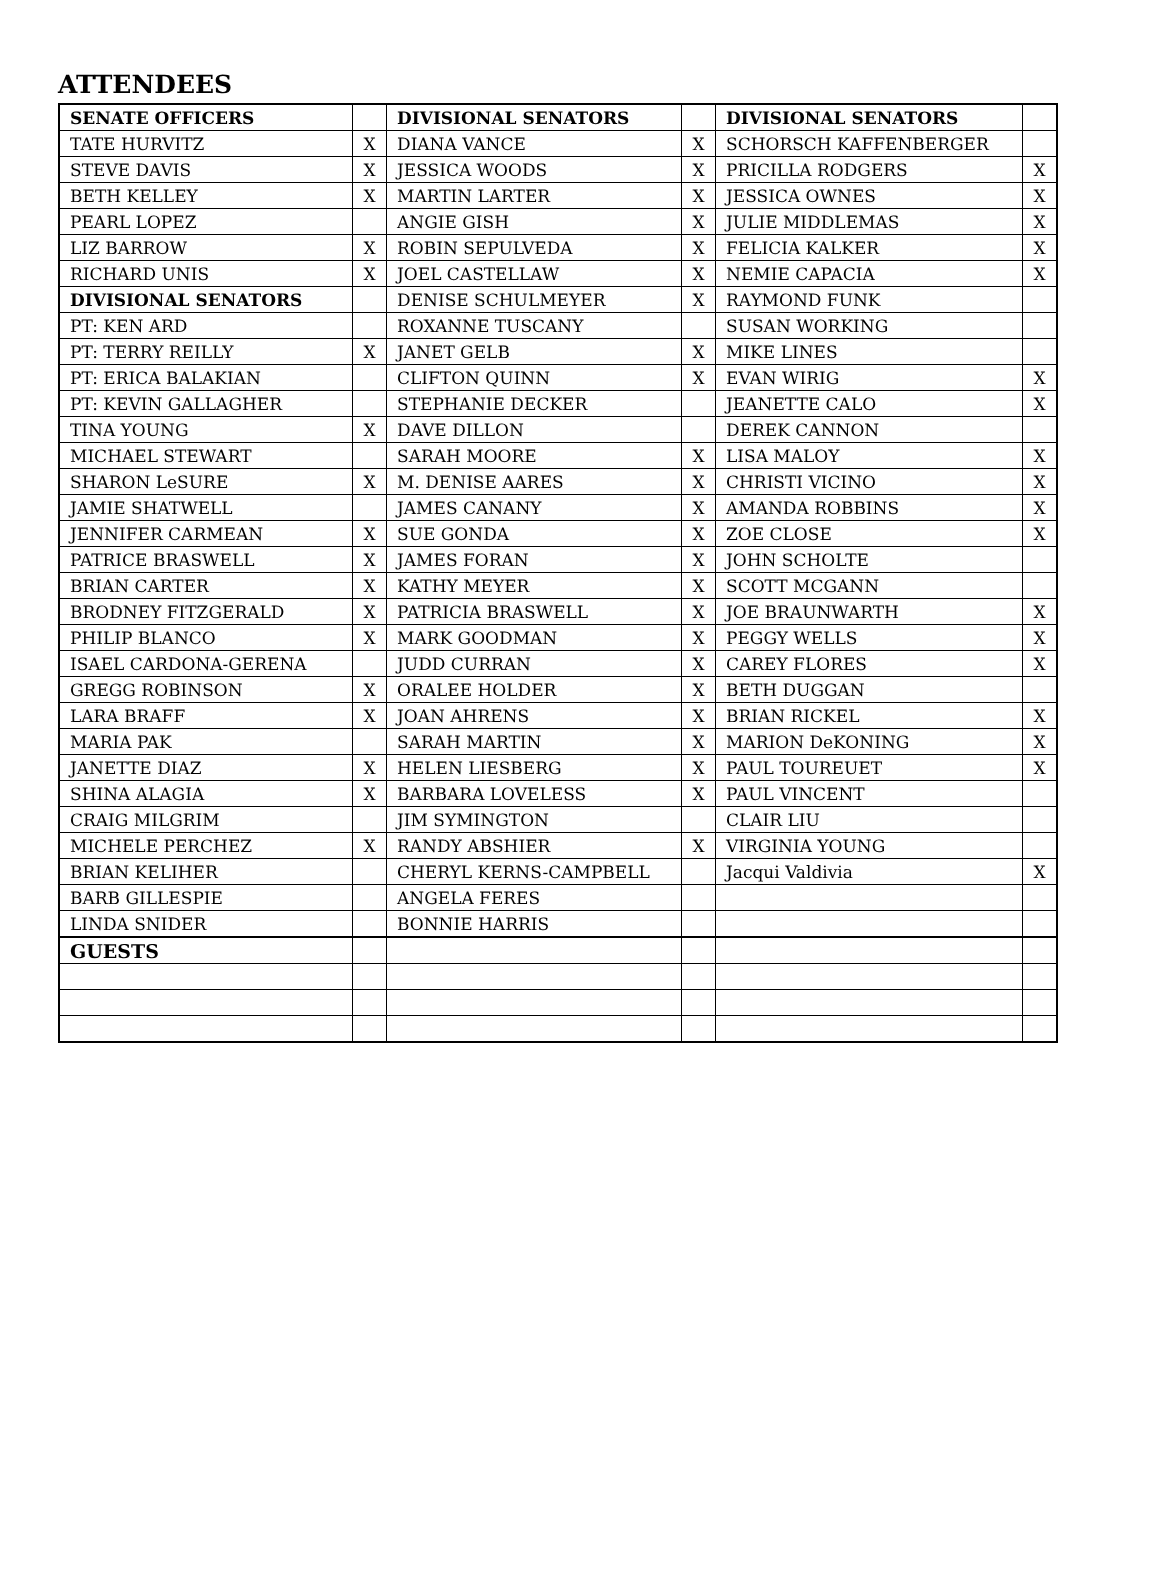ATTENDEES
| SENATE OFFICERS | | DIVISIONAL SENATORS | | DIVISIONAL SENATORS | |
| TATE HURVITZ | X | DIANA VANCE | X | SCHORSCH KAFFENBERGER | |
| STEVE DAVIS | X | JESSICA WOODS | X | PRICILLA RODGERS | X |
| BETH KELLEY | X | MARTIN LARTER | X | JESSICA OWNES | X |
| PEARL LOPEZ | | ANGIE GISH | X | JULIE MIDDLEMAS | X |
| LIZ BARROW | X | ROBIN SEPULVEDA | X | FELICIA KALKER | X |
| RICHARD UNIS | X | JOEL CASTELLAW | X | NEMIE CAPACIA | X |
| DIVISIONAL SENATORS | | DENISE SCHULMEYER | X | RAYMOND FUNK | |
| PT: KEN ARD | | ROXANNE TUSCANY | | SUSAN WORKING | |
| PT: TERRY REILLY | X | JANET GELB | X | MIKE LINES | |
| PT: ERICA BALAKIAN | | CLIFTON QUINN | X | EVAN WIRIG | X |
| PT: KEVIN GALLAGHER | | STEPHANIE DECKER | | JEANETTE CALO | X |
| TINA YOUNG | X | DAVE DILLON | | DEREK CANNON | |
| MICHAEL STEWART | | SARAH MOORE | X | LISA MALOY | X |
| SHARON LeSURE | X | M. DENISE AARES | X | CHRISTI VICINO | X |
| JAMIE SHATWELL | | JAMES CANANY | X | AMANDA ROBBINS | X |
| JENNIFER CARMEAN | X | SUE GONDA | X | ZOE CLOSE | X |
| PATRICE BRASWELL | X | JAMES FORAN | X | JOHN SCHOLTE | |
| BRIAN CARTER | X | KATHY MEYER | X | SCOTT MCGANN | |
| BRODNEY FITZGERALD | X | PATRICIA BRASWELL | X | JOE BRAUNWARTH | X |
| PHILIP BLANCO | X | MARK GOODMAN | X | PEGGY WELLS | X |
| ISAEL CARDONA-GERENA | | JUDD CURRAN | X | CAREY FLORES | X |
| GREGG ROBINSON | X | ORALEE HOLDER | X | BETH DUGGAN | |
| LARA BRAFF | X | JOAN AHRENS | X | BRIAN RICKEL | X |
| MARIA PAK | | SARAH MARTIN | X | MARION DeKONING | X |
| JANETTE DIAZ | X | HELEN LIESBERG | X | PAUL TOUREUET | X |
| SHINA ALAGIA | X | BARBARA LOVELESS | X | PAUL VINCENT | |
| CRAIG MILGRIM | | JIM SYMINGTON | | CLAIR LIU | |
| MICHELE PERCHEZ | X | RANDY ABSHIER | X | VIRGINIA YOUNG | |
| BRIAN KELIHER | | CHERYL KERNS-CAMPBELL | | Jacqui Valdivia | X |
| BARB GILLESPIE | | ANGELA FERES | | | |
| LINDA SNIDER | | BONNIE HARRIS | | | |
| GUESTS | | | | | |